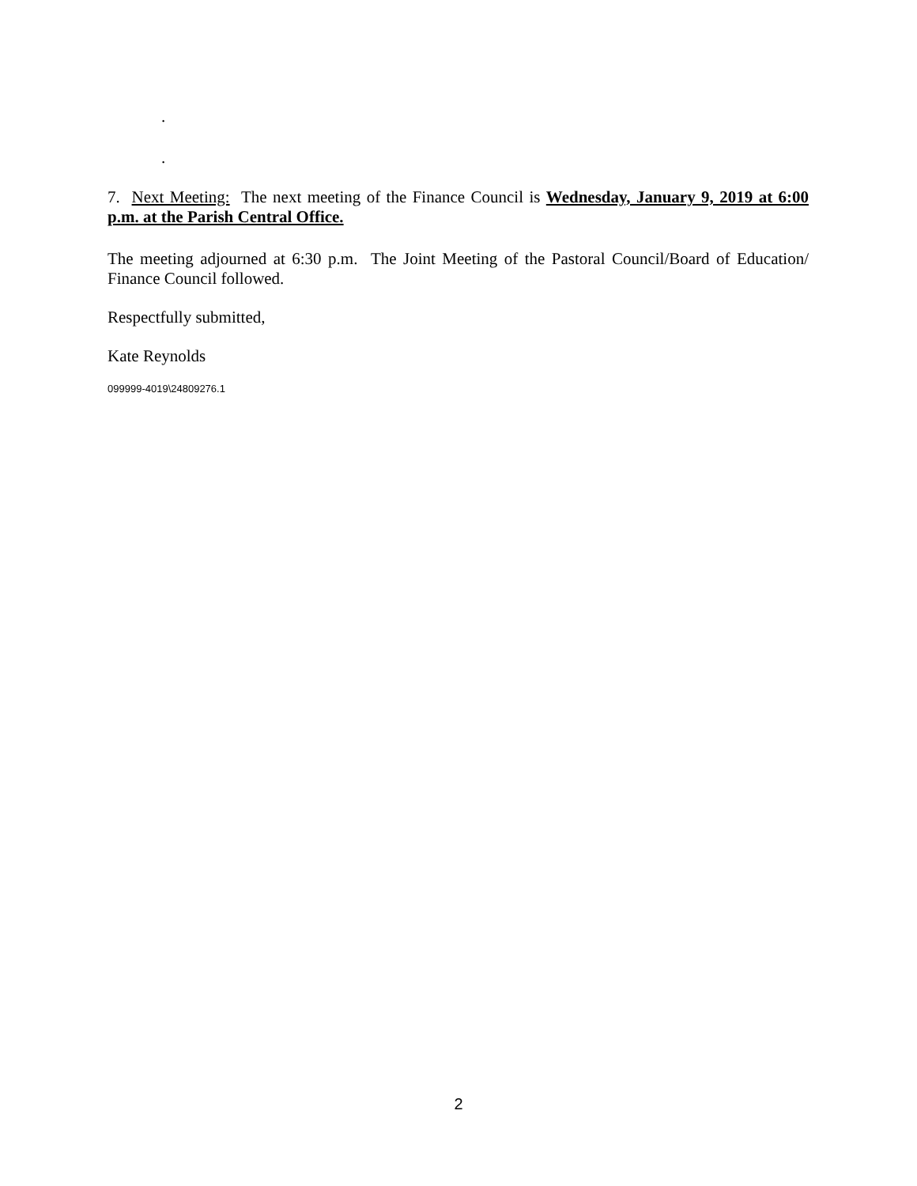.
.
7. Next Meeting: The next meeting of the Finance Council is Wednesday, January 9, 2019 at 6:00 p.m. at the Parish Central Office.
The meeting adjourned at 6:30 p.m. The Joint Meeting of the Pastoral Council/Board of Education/ Finance Council followed.
Respectfully submitted,
Kate Reynolds
099999-4019\24809276.1
2